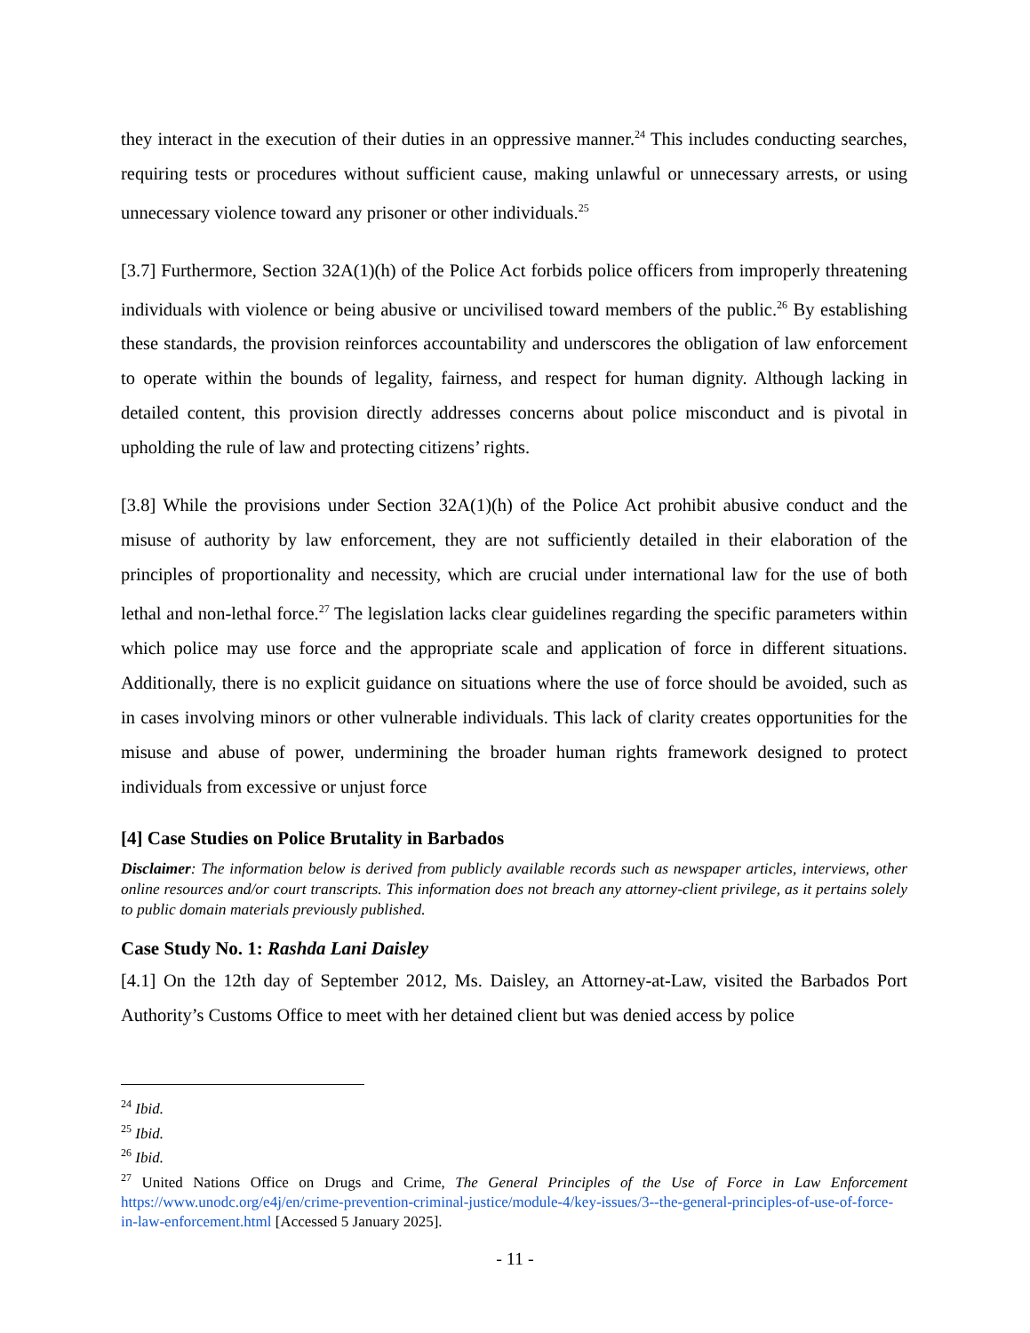they interact in the execution of their duties in an oppressive manner.<sup>24</sup> This includes conducting searches, requiring tests or procedures without sufficient cause, making unlawful or unnecessary arrests, or using unnecessary violence toward any prisoner or other individuals.<sup>25</sup>
[3.7] Furthermore, Section 32A(1)(h) of the Police Act forbids police officers from improperly threatening individuals with violence or being abusive or uncivilised toward members of the public.<sup>26</sup> By establishing these standards, the provision reinforces accountability and underscores the obligation of law enforcement to operate within the bounds of legality, fairness, and respect for human dignity. Although lacking in detailed content, this provision directly addresses concerns about police misconduct and is pivotal in upholding the rule of law and protecting citizens’ rights.
[3.8] While the provisions under Section 32A(1)(h) of the Police Act prohibit abusive conduct and the misuse of authority by law enforcement, they are not sufficiently detailed in their elaboration of the principles of proportionality and necessity, which are crucial under international law for the use of both lethal and non-lethal force.<sup>27</sup> The legislation lacks clear guidelines regarding the specific parameters within which police may use force and the appropriate scale and application of force in different situations. Additionally, there is no explicit guidance on situations where the use of force should be avoided, such as in cases involving minors or other vulnerable individuals. This lack of clarity creates opportunities for the misuse and abuse of power, undermining the broader human rights framework designed to protect individuals from excessive or unjust force
[4] Case Studies on Police Brutality in Barbados
Disclaimer: The information below is derived from publicly available records such as newspaper articles, interviews, other online resources and/or court transcripts. This information does not breach any attorney-client privilege, as it pertains solely to public domain materials previously published.
Case Study No. 1: Rashda Lani Daisley
[4.1] On the 12th day of September 2012, Ms. Daisley, an Attorney-at-Law, visited the Barbados Port Authority’s Customs Office to meet with her detained client but was denied access by police
<sup>24</sup> Ibid.
<sup>25</sup> Ibid.
<sup>26</sup> Ibid.
<sup>27</sup> United Nations Office on Drugs and Crime, The General Principles of the Use of Force in Law Enforcement https://www.unodc.org/e4j/en/crime-prevention-criminal-justice/module-4/key-issues/3--the-general-principles-of-use-of-force-in-law-enforcement.html [Accessed 5 January 2025].
- 11 -